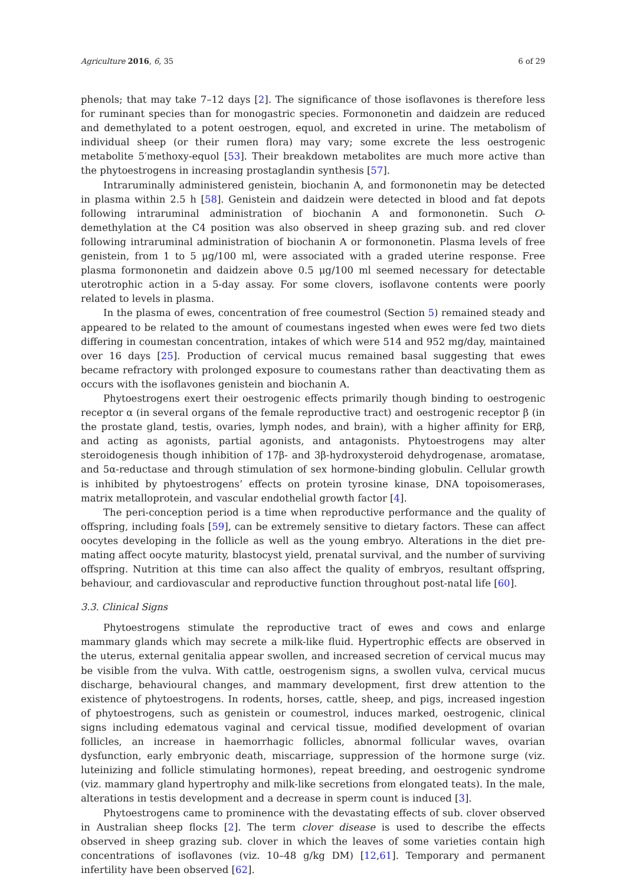Agriculture 2016, 6, 35 6 of 29
phenols; that may take 7–12 days [2]. The significance of those isoflavones is therefore less for ruminant species than for monogastric species. Formononetin and daidzein are reduced and demethylated to a potent oestrogen, equol, and excreted in urine. The metabolism of individual sheep (or their rumen flora) may vary; some excrete the less oestrogenic metabolite 5′methoxy-equol [53]. Their breakdown metabolites are much more active than the phytoestrogens in increasing prostaglandin synthesis [57].
Intraruminally administered genistein, biochanin A, and formononetin may be detected in plasma within 2.5 h [58]. Genistein and daidzein were detected in blood and fat depots following intraruminal administration of biochanin A and formononetin. Such O-demethylation at the C4 position was also observed in sheep grazing sub. and red clover following intraruminal administration of biochanin A or formononetin. Plasma levels of free genistein, from 1 to 5 μg/100 ml, were associated with a graded uterine response. Free plasma formononetin and daidzein above 0.5 μg/100 ml seemed necessary for detectable uterotrophic action in a 5-day assay. For some clovers, isoflavone contents were poorly related to levels in plasma.
In the plasma of ewes, concentration of free coumestrol (Section 5) remained steady and appeared to be related to the amount of coumestans ingested when ewes were fed two diets differing in coumestan concentration, intakes of which were 514 and 952 mg/day, maintained over 16 days [25]. Production of cervical mucus remained basal suggesting that ewes became refractory with prolonged exposure to coumestans rather than deactivating them as occurs with the isoflavones genistein and biochanin A.
Phytoestrogens exert their oestrogenic effects primarily though binding to oestrogenic receptor α (in several organs of the female reproductive tract) and oestrogenic receptor β (in the prostate gland, testis, ovaries, lymph nodes, and brain), with a higher affinity for ERβ, and acting as agonists, partial agonists, and antagonists. Phytoestrogens may alter steroidogenesis though inhibition of 17β- and 3β-hydroxysteroid dehydrogenase, aromatase, and 5α-reductase and through stimulation of sex hormone-binding globulin. Cellular growth is inhibited by phytoestrogens’ effects on protein tyrosine kinase, DNA topoisomerases, matrix metalloprotein, and vascular endothelial growth factor [4].
The peri-conception period is a time when reproductive performance and the quality of offspring, including foals [59], can be extremely sensitive to dietary factors. These can affect oocytes developing in the follicle as well as the young embryo. Alterations in the diet pre-mating affect oocyte maturity, blastocyst yield, prenatal survival, and the number of surviving offspring. Nutrition at this time can also affect the quality of embryos, resultant offspring, behaviour, and cardiovascular and reproductive function throughout post-natal life [60].
3.3. Clinical Signs
Phytoestrogens stimulate the reproductive tract of ewes and cows and enlarge mammary glands which may secrete a milk-like fluid. Hypertrophic effects are observed in the uterus, external genitalia appear swollen, and increased secretion of cervical mucus may be visible from the vulva. With cattle, oestrogenism signs, a swollen vulva, cervical mucus discharge, behavioural changes, and mammary development, first drew attention to the existence of phytoestrogens. In rodents, horses, cattle, sheep, and pigs, increased ingestion of phytoestrogens, such as genistein or coumestrol, induces marked, oestrogenic, clinical signs including edematous vaginal and cervical tissue, modified development of ovarian follicles, an increase in haemorrhagic follicles, abnormal follicular waves, ovarian dysfunction, early embryonic death, miscarriage, suppression of the hormone surge (viz. luteinizing and follicle stimulating hormones), repeat breeding, and oestrogenic syndrome (viz. mammary gland hypertrophy and milk-like secretions from elongated teats). In the male, alterations in testis development and a decrease in sperm count is induced [3].
Phytoestrogens came to prominence with the devastating effects of sub. clover observed in Australian sheep flocks [2]. The term clover disease is used to describe the effects observed in sheep grazing sub. clover in which the leaves of some varieties contain high concentrations of isoflavones (viz. 10–48 g/kg DM) [12,61]. Temporary and permanent infertility have been observed [62].